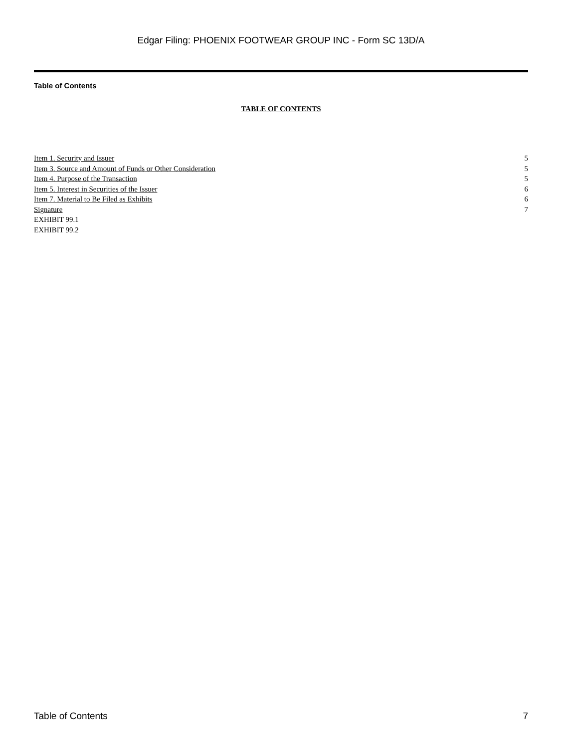Edgar Filing: PHOENIX FOOTWEAR GROUP INC - Form SC 13D/A
Table of Contents
TABLE OF CONTENTS
| Item 1. Security and Issuer | 5 |
| Item 3. Source and Amount of Funds or Other Consideration | 5 |
| Item 4. Purpose of the Transaction | 5 |
| Item 5. Interest in Securities of the Issuer | 6 |
| Item 7. Material to Be Filed as Exhibits | 6 |
| Signature | 7 |
| EXHIBIT 99.1 | |
| EXHIBIT 99.2 | |
Table of Contents 7